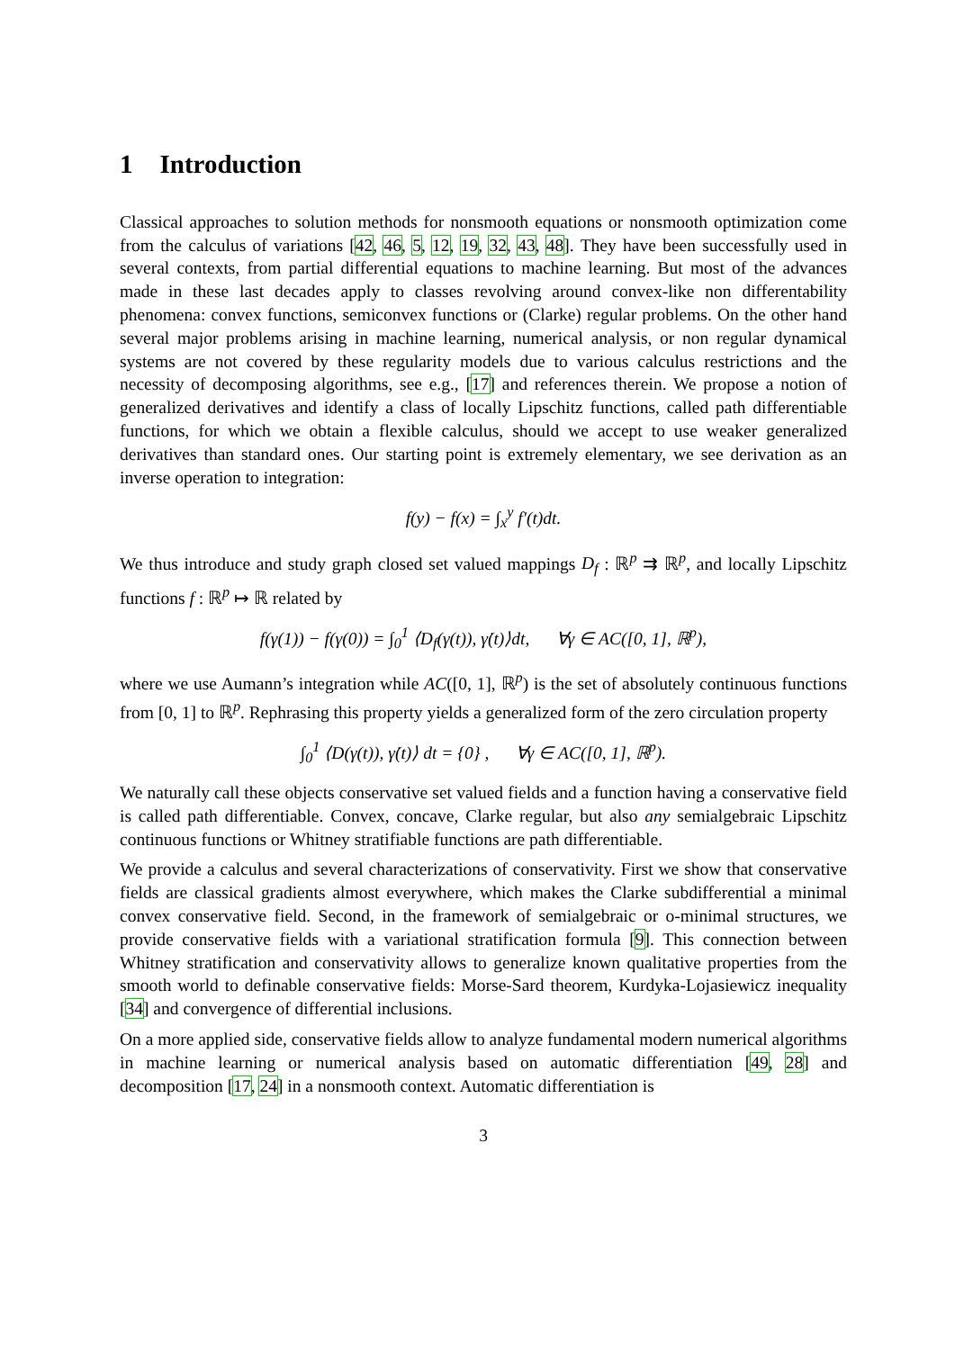1 Introduction
Classical approaches to solution methods for nonsmooth equations or nonsmooth optimization come from the calculus of variations [42, 46, 5, 12, 19, 32, 43, 48]. They have been successfully used in several contexts, from partial differential equations to machine learning. But most of the advances made in these last decades apply to classes revolving around convex-like non differentability phenomena: convex functions, semiconvex functions or (Clarke) regular problems. On the other hand several major problems arising in machine learning, numerical analysis, or non regular dynamical systems are not covered by these regularity models due to various calculus restrictions and the necessity of decomposing algorithms, see e.g., [17] and references therein. We propose a notion of generalized derivatives and identify a class of locally Lipschitz functions, called path differentiable functions, for which we obtain a flexible calculus, should we accept to use weaker generalized derivatives than standard ones. Our starting point is extremely elementary, we see derivation as an inverse operation to integration:
f(y) − f(x) = ∫<sub>x</sub><sup>y</sup> f′(t)dt.
We thus introduce and study graph closed set valued mappings D<sub>f</sub> : ℝ<sup>p</sup> ⇉ ℝ<sup>p</sup>, and locally Lipschitz functions f : ℝ<sup>p</sup> ↦ ℝ related by
f(γ(1)) − f(γ(0)) = ∫<sub>0</sub><sup>1</sup> ⟨D<sub>f</sub>(γ(t)), γ̇(t)⟩dt, ∀γ ∈ AC([0, 1], ℝ<sup>p</sup>),
where we use Aumann’s integration while AC([0, 1], ℝ<sup>p</sup>) is the set of absolutely continuous functions from [0, 1] to ℝ<sup>p</sup>. Rephrasing this property yields a generalized form of the zero circulation property
∫<sub>0</sub><sup>1</sup> ⟨D(γ(t)), γ̇(t)⟩ dt = {0} , ∀γ ∈ AC([0, 1], ℝ<sup>p</sup>).
We naturally call these objects conservative set valued fields and a function having a conservative field is called path differentiable. Convex, concave, Clarke regular, but also any semialgebraic Lipschitz continuous functions or Whitney stratifiable functions are path differentiable.
We provide a calculus and several characterizations of conservativity. First we show that conservative fields are classical gradients almost everywhere, which makes the Clarke subdifferential a minimal convex conservative field. Second, in the framework of semialgebraic or o-minimal structures, we provide conservative fields with a variational stratification formula [9]. This connection between Whitney stratification and conservativity allows to generalize known qualitative properties from the smooth world to definable conservative fields: Morse-Sard theorem, Kurdyka-Lojasiewicz inequality [34] and convergence of differential inclusions.
On a more applied side, conservative fields allow to analyze fundamental modern numerical algorithms in machine learning or numerical analysis based on automatic differentiation [49, 28] and decomposition [17, 24] in a nonsmooth context. Automatic differentiation is
3